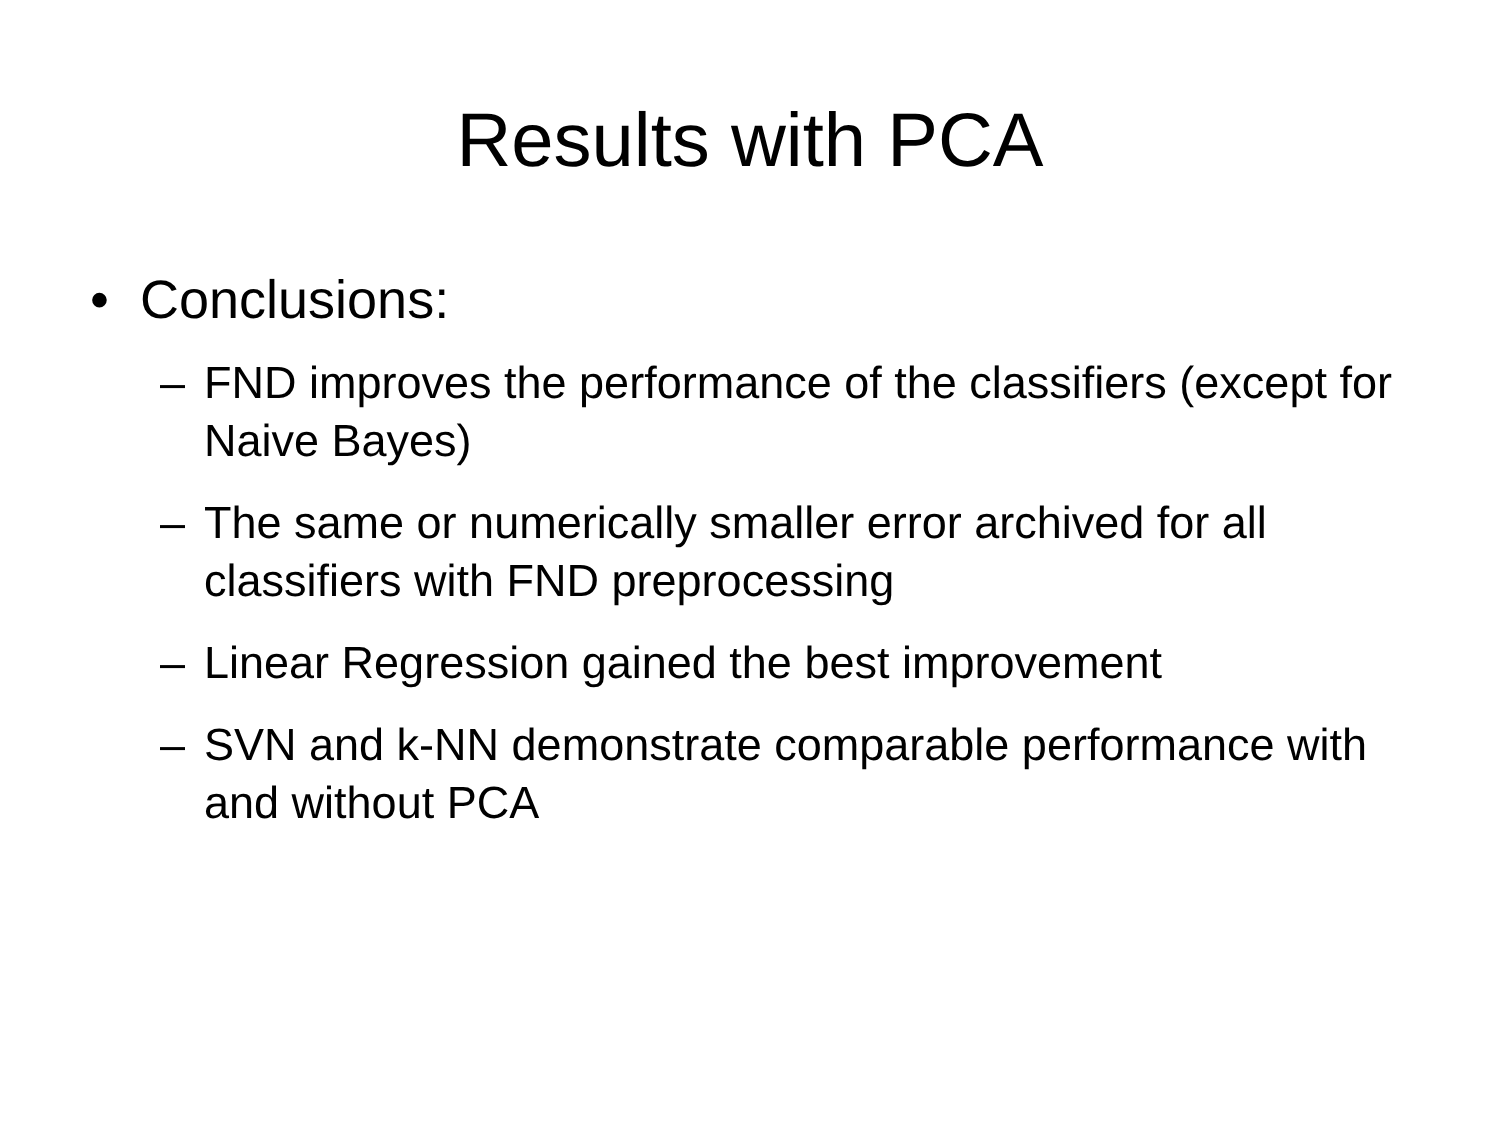Results with PCA
• Conclusions:
– FND improves the performance of the classifiers (except for Naive Bayes)
– The same or numerically smaller error archived for all classifiers with FND preprocessing
– Linear Regression gained the best improvement
– SVN and k-NN demonstrate comparable performance with and without PCA